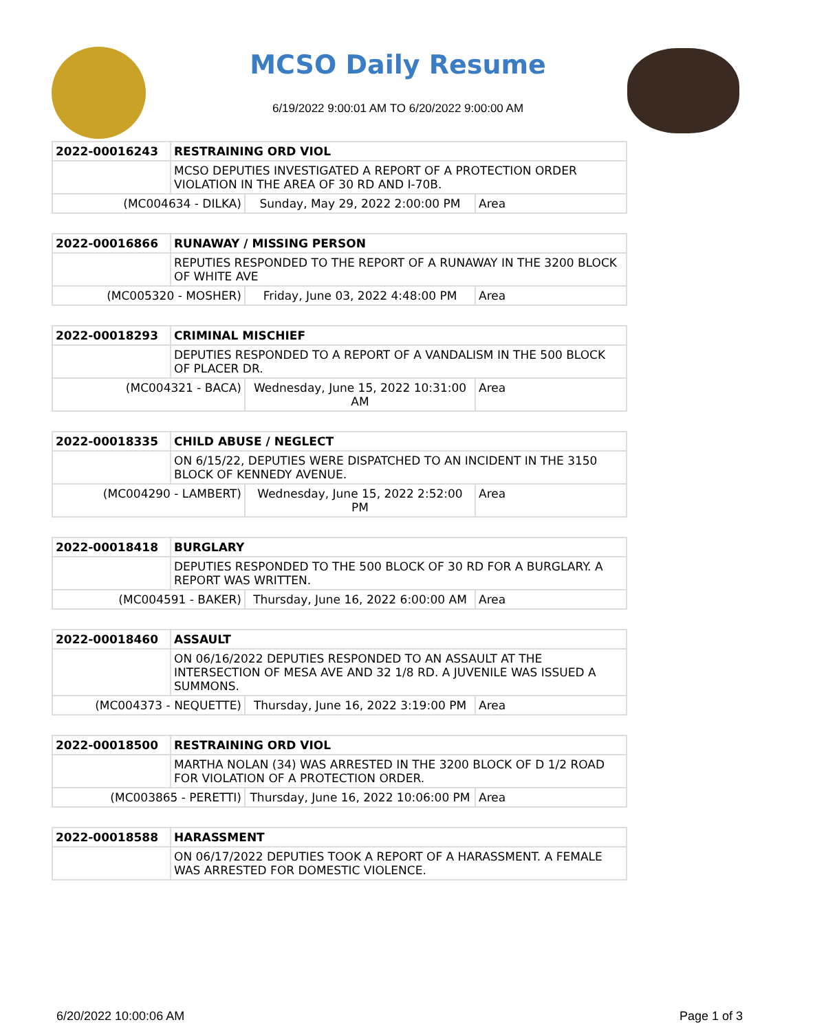MCSO Daily Resume
6/19/2022 9:00:01 AM TO 6/20/2022 9:00:00 AM
| 2022-00016243 | RESTRAINING ORD VIOL | | |
| --- | --- | --- | --- |
| | MCSO DEPUTIES INVESTIGATED A REPORT OF A PROTECTION ORDER VIOLATION IN THE AREA OF 30 RD AND I-70B. | | |
| (MC004634 - DILKA) | | Sunday, May 29, 2022 2:00:00 PM | Area |
| 2022-00016866 | RUNAWAY / MISSING PERSON | | |
| --- | --- | --- | --- |
| | REPUTIES RESPONDED TO THE REPORT OF A RUNAWAY IN THE 3200 BLOCK OF WHITE AVE | | |
| (MC005320 - MOSHER) | | Friday, June 03, 2022 4:48:00 PM | Area |
| 2022-00018293 | CRIMINAL MISCHIEF | | |
| --- | --- | --- | --- |
| | DEPUTIES RESPONDED TO A REPORT OF A VANDALISM IN THE 500 BLOCK OF PLACER DR. | | |
| (MC004321 - BACA) | | Wednesday, June 15, 2022 10:31:00 AM | Area |
| 2022-00018335 | CHILD ABUSE / NEGLECT | | |
| --- | --- | --- | --- |
| | ON 6/15/22, DEPUTIES WERE DISPATCHED TO AN INCIDENT IN THE 3150 BLOCK OF KENNEDY AVENUE. | | |
| (MC004290 - LAMBERT) | | Wednesday, June 15, 2022 2:52:00 PM | Area |
| 2022-00018418 | BURGLARY | | |
| --- | --- | --- | --- |
| | DEPUTIES RESPONDED TO THE 500 BLOCK OF 30 RD FOR A BURGLARY. A REPORT WAS WRITTEN. | | |
| (MC004591 - BAKER) | | Thursday, June 16, 2022 6:00:00 AM | Area |
| 2022-00018460 | ASSAULT | | |
| --- | --- | --- | --- |
| | ON 06/16/2022 DEPUTIES RESPONDED TO AN ASSAULT AT THE INTERSECTION OF MESA AVE AND 32 1/8 RD. A JUVENILE WAS ISSUED A SUMMONS. | | |
| (MC004373 - NEQUETTE) | | Thursday, June 16, 2022 3:19:00 PM | Area |
| 2022-00018500 | RESTRAINING ORD VIOL | | |
| --- | --- | --- | --- |
| | MARTHA NOLAN (34) WAS ARRESTED IN THE 3200 BLOCK OF D 1/2 ROAD FOR VIOLATION OF A PROTECTION ORDER. | | |
| (MC003865 - PERETTI) | | Thursday, June 16, 2022 10:06:00 PM | Area |
| 2022-00018588 | HARASSMENT |
| --- | --- |
| | ON 06/17/2022 DEPUTIES TOOK A REPORT OF A HARASSMENT. A FEMALE WAS ARRESTED FOR DOMESTIC VIOLENCE. |
6/20/2022 10:00:06 AM Page 1 of 3